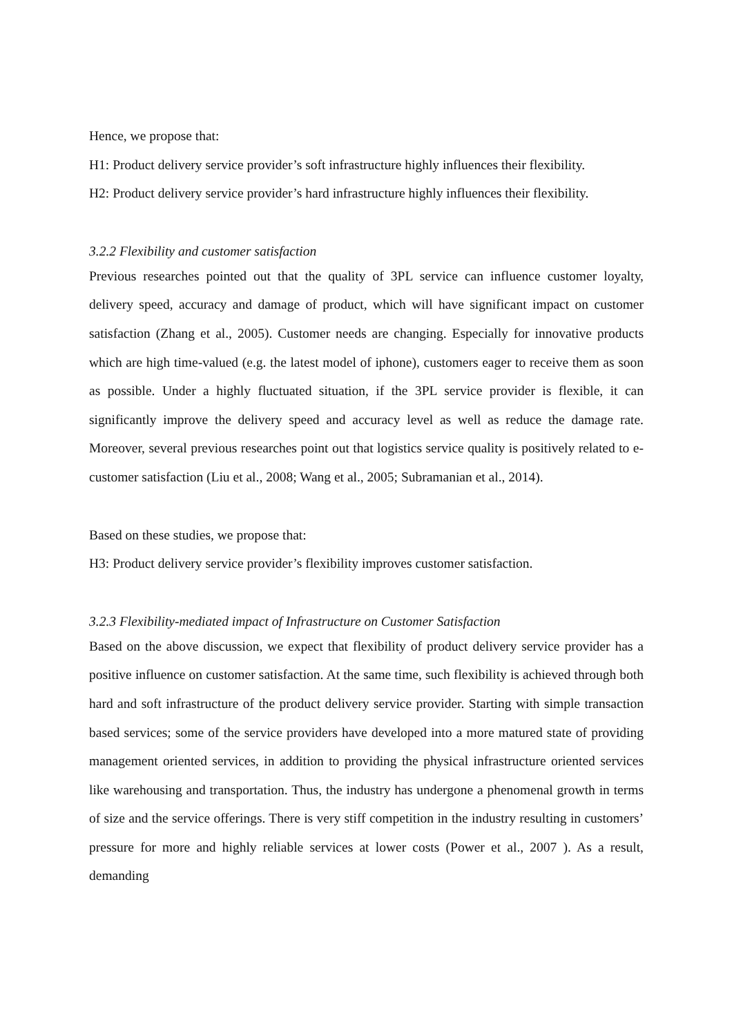Hence, we propose that:
H1: Product delivery service provider’s soft infrastructure highly influences their flexibility.
H2: Product delivery service provider’s hard infrastructure highly influences their flexibility.
3.2.2 Flexibility and customer satisfaction
Previous researches pointed out that the quality of 3PL service can influence customer loyalty, delivery speed, accuracy and damage of product, which will have significant impact on customer satisfaction (Zhang et al., 2005). Customer needs are changing. Especially for innovative products which are high time-valued (e.g. the latest model of iphone), customers eager to receive them as soon as possible. Under a highly fluctuated situation, if the 3PL service provider is flexible, it can significantly improve the delivery speed and accuracy level as well as reduce the damage rate. Moreover, several previous researches point out that logistics service quality is positively related to e-customer satisfaction (Liu et al., 2008; Wang et al., 2005; Subramanian et al., 2014).
Based on these studies, we propose that:
H3: Product delivery service provider’s flexibility improves customer satisfaction.
3.2.3 Flexibility-mediated impact of Infrastructure on Customer Satisfaction
Based on the above discussion, we expect that flexibility of product delivery service provider has a positive influence on customer satisfaction. At the same time, such flexibility is achieved through both hard and soft infrastructure of the product delivery service provider. Starting with simple transaction based services; some of the service providers have developed into a more matured state of providing management oriented services, in addition to providing the physical infrastructure oriented services like warehousing and transportation. Thus, the industry has undergone a phenomenal growth in terms of size and the service offerings. There is very stiff competition in the industry resulting in customers’ pressure for more and highly reliable services at lower costs (Power et al., 2007 ). As a result, demanding